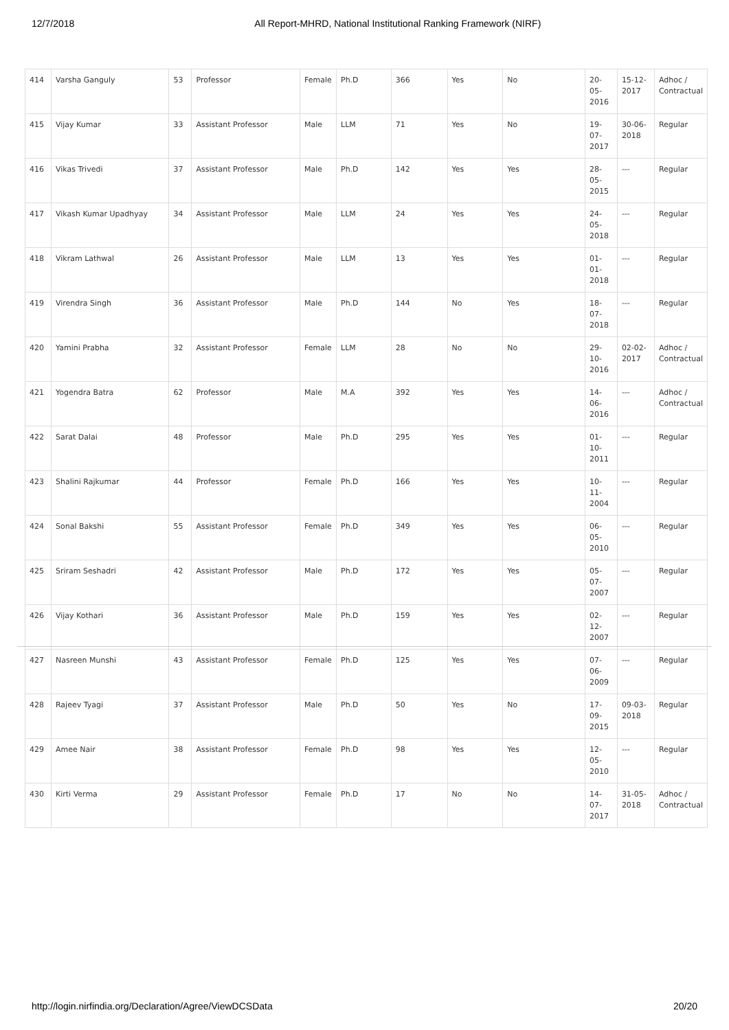12/7/2018 All Report-MHRD, National Institutional Ranking Framework (NIRF)
| 414 | Varsha Ganguly | 53 | Professor | Female | Ph.D | 366 | Yes | No | 20-05-2016 | 15-12-2017 | Adhoc / Contractual |
| 415 | Vijay Kumar | 33 | Assistant Professor | Male | LLM | 71 | Yes | No | 19-07-2017 | 30-06-2018 | Regular |
| 416 | Vikas Trivedi | 37 | Assistant Professor | Male | Ph.D | 142 | Yes | Yes | 28-05-2015 | --- | Regular |
| 417 | Vikash Kumar Upadhyay | 34 | Assistant Professor | Male | LLM | 24 | Yes | Yes | 24-05-2018 | --- | Regular |
| 418 | Vikram Lathwal | 26 | Assistant Professor | Male | LLM | 13 | Yes | Yes | 01-01-2018 | --- | Regular |
| 419 | Virendra Singh | 36 | Assistant Professor | Male | Ph.D | 144 | No | Yes | 18-07-2018 | --- | Regular |
| 420 | Yamini Prabha | 32 | Assistant Professor | Female | LLM | 28 | No | No | 29-10-2016 | 02-02-2017 | Adhoc / Contractual |
| 421 | Yogendra Batra | 62 | Professor | Male | M.A | 392 | Yes | Yes | 14-06-2016 | --- | Adhoc / Contractual |
| 422 | Sarat Dalai | 48 | Professor | Male | Ph.D | 295 | Yes | Yes | 01-10-2011 | --- | Regular |
| 423 | Shalini Rajkumar | 44 | Professor | Female | Ph.D | 166 | Yes | Yes | 10-11-2004 | --- | Regular |
| 424 | Sonal Bakshi | 55 | Assistant Professor | Female | Ph.D | 349 | Yes | Yes | 06-05-2010 | --- | Regular |
| 425 | Sriram Seshadri | 42 | Assistant Professor | Male | Ph.D | 172 | Yes | Yes | 05-07-2007 | --- | Regular |
| 426 | Vijay Kothari | 36 | Assistant Professor | Male | Ph.D | 159 | Yes | Yes | 02-12-2007 | --- | Regular |
| 427 | Nasreen Munshi | 43 | Assistant Professor | Female | Ph.D | 125 | Yes | Yes | 07-06-2009 | --- | Regular |
| 428 | Rajeev Tyagi | 37 | Assistant Professor | Male | Ph.D | 50 | Yes | No | 17-09-2015 | 09-03-2018 | Regular |
| 429 | Amee Nair | 38 | Assistant Professor | Female | Ph.D | 98 | Yes | Yes | 12-05-2010 | --- | Regular |
| 430 | Kirti Verma | 29 | Assistant Professor | Female | Ph.D | 17 | No | No | 14-07-2017 | 31-05-2018 | Adhoc / Contractual |
http://login.nirfindia.org/Declaration/Agree/ViewDCSData 20/20